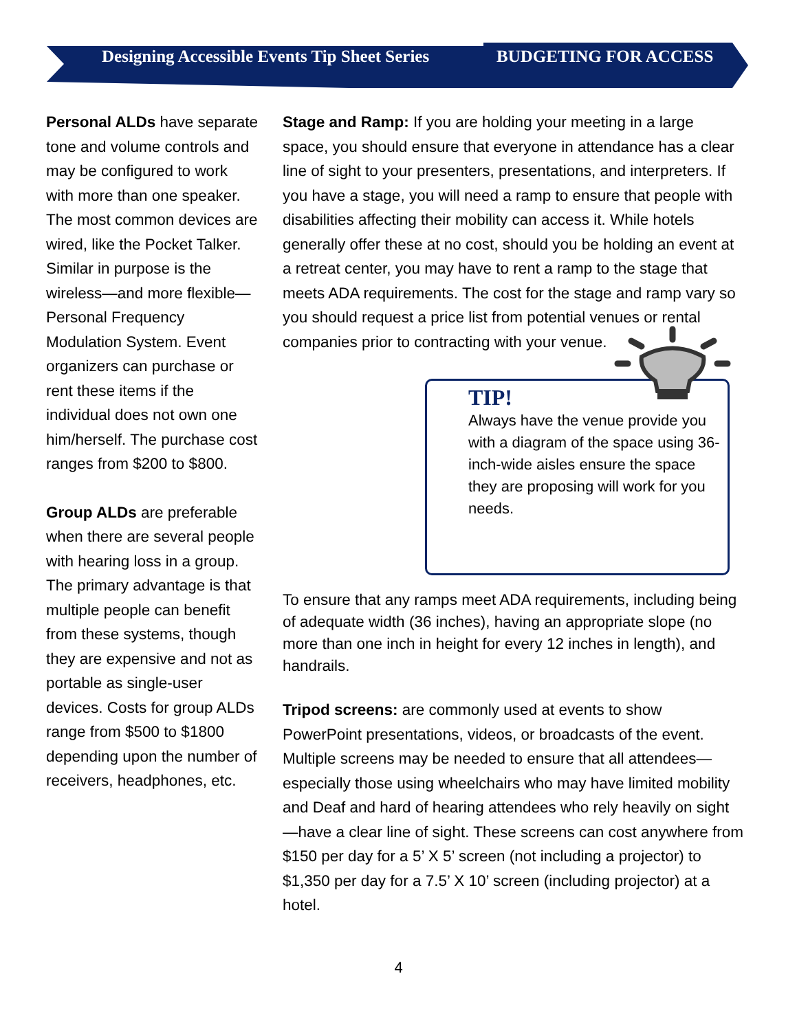Designing Accessible Events Tip Sheet Series
BUDGETING FOR ACCESS
Personal ALDs have separate tone and volume controls and may be configured to work with more than one speaker. The most common devices are wired, like the Pocket Talker. Similar in purpose is the wireless—and more flexible—Personal Frequency Modulation System. Event organizers can purchase or rent these items if the individual does not own one him/herself. The purchase cost ranges from $200 to $800.
Group ALDs are preferable when there are several people with hearing loss in a group. The primary advantage is that multiple people can benefit from these systems, though they are expensive and not as portable as single-user devices. Costs for group ALDs range from $500 to $1800 depending upon the number of receivers, headphones, etc.
Stage and Ramp: If you are holding your meeting in a large space, you should ensure that everyone in attendance has a clear line of sight to your presenters, presentations, and interpreters. If you have a stage, you will need a ramp to ensure that people with disabilities affecting their mobility can access it. While hotels generally offer these at no cost, should you be holding an event at a retreat center, you may have to rent a ramp to the stage that meets ADA requirements. The cost for the stage and ramp vary so you should request a price list from potential venues or rental companies prior to contracting with your venue.
TIP!
Always have the venue provide you with a diagram of the space using 36-inch-wide aisles ensure the space they are proposing will work for you needs.
To ensure that any ramps meet ADA requirements, including being of adequate width (36 inches), having an appropriate slope (no more than one inch in height for every 12 inches in length), and handrails.
Tripod screens: are commonly used at events to show PowerPoint presentations, videos, or broadcasts of the event. Multiple screens may be needed to ensure that all attendees—especially those using wheelchairs who may have limited mobility and Deaf and hard of hearing attendees who rely heavily on sight—have a clear line of sight. These screens can cost anywhere from $150 per day for a 5’ X 5’ screen (not including a projector) to $1,350 per day for a 7.5’ X 10’ screen (including projector) at a hotel.
4